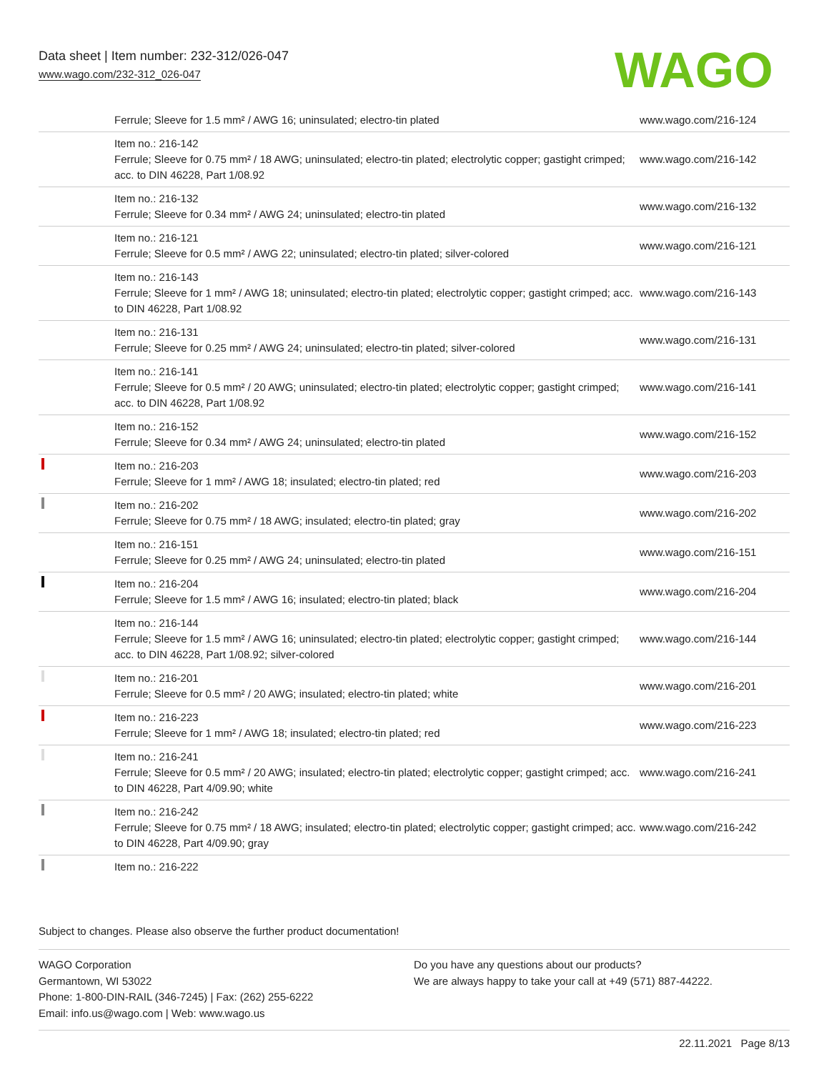Data sheet | Item number: 232-312/026-047
www.wago.com/232-312_026-047
WAGO
| | Ferrule; Sleeve for 1.5 mm² / AWG 16; uninsulated; electro-tin plated | www.wago.com/216-124 |
| | Item no.: 216-142 Ferrule; Sleeve for 0.75 mm² / 18 AWG; uninsulated; electro-tin plated; electrolytic copper; gastight crimped; acc. to DIN 46228, Part 1/08.92 | www.wago.com/216-142 |
| | Item no.: 216-132 Ferrule; Sleeve for 0.34 mm² / AWG 24; uninsulated; electro-tin plated | www.wago.com/216-132 |
| | Item no.: 216-121 Ferrule; Sleeve for 0.5 mm² / AWG 22; uninsulated; electro-tin plated; silver-colored | www.wago.com/216-121 |
| | Item no.: 216-143 Ferrule; Sleeve for 1 mm² / AWG 18; uninsulated; electro-tin plated; electrolytic copper; gastight crimped; acc. to DIN 46228, Part 1/08.92 | www.wago.com/216-143 |
| | Item no.: 216-131 Ferrule; Sleeve for 0.25 mm² / AWG 24; uninsulated; electro-tin plated; silver-colored | www.wago.com/216-131 |
| | Item no.: 216-141 Ferrule; Sleeve for 0.5 mm² / 20 AWG; uninsulated; electro-tin plated; electrolytic copper; gastight crimped; acc. to DIN 46228, Part 1/08.92 | www.wago.com/216-141 |
| | Item no.: 216-152 Ferrule; Sleeve for 0.34 mm² / AWG 24; uninsulated; electro-tin plated | www.wago.com/216-152 |
| | Item no.: 216-203 Ferrule; Sleeve for 1 mm² / AWG 18; insulated; electro-tin plated; red | www.wago.com/216-203 |
| | Item no.: 216-202 Ferrule; Sleeve for 0.75 mm² / 18 AWG; insulated; electro-tin plated; gray | www.wago.com/216-202 |
| | Item no.: 216-151 Ferrule; Sleeve for 0.25 mm² / AWG 24; uninsulated; electro-tin plated | www.wago.com/216-151 |
| | Item no.: 216-204 Ferrule; Sleeve for 1.5 mm² / AWG 16; insulated; electro-tin plated; black | www.wago.com/216-204 |
| | Item no.: 216-144 Ferrule; Sleeve for 1.5 mm² / AWG 16; uninsulated; electro-tin plated; electrolytic copper; gastight crimped; acc. to DIN 46228, Part 1/08.92; silver-colored | www.wago.com/216-144 |
| | Item no.: 216-201 Ferrule; Sleeve for 0.5 mm² / 20 AWG; insulated; electro-tin plated; white | www.wago.com/216-201 |
| | Item no.: 216-223 Ferrule; Sleeve for 1 mm² / AWG 18; insulated; electro-tin plated; red | www.wago.com/216-223 |
| | Item no.: 216-241 Ferrule; Sleeve for 0.5 mm² / 20 AWG; insulated; electro-tin plated; electrolytic copper; gastight crimped; acc. to DIN 46228, Part 4/09.90; white | www.wago.com/216-241 |
| | Item no.: 216-242 Ferrule; Sleeve for 0.75 mm² / 18 AWG; insulated; electro-tin plated; electrolytic copper; gastight crimped; acc. to DIN 46228, Part 4/09.90; gray | www.wago.com/216-242 |
| | Item no.: 216-222 | |
Subject to changes. Please also observe the further product documentation!
WAGO Corporation
Germantown, WI 53022
Phone: 1-800-DIN-RAIL (346-7245) | Fax: (262) 255-6222
Email: info.us@wago.com | Web: www.wago.us
Do you have any questions about our products?
We are always happy to take your call at +49 (571) 887-44222.
22.11.2021 Page 8/13